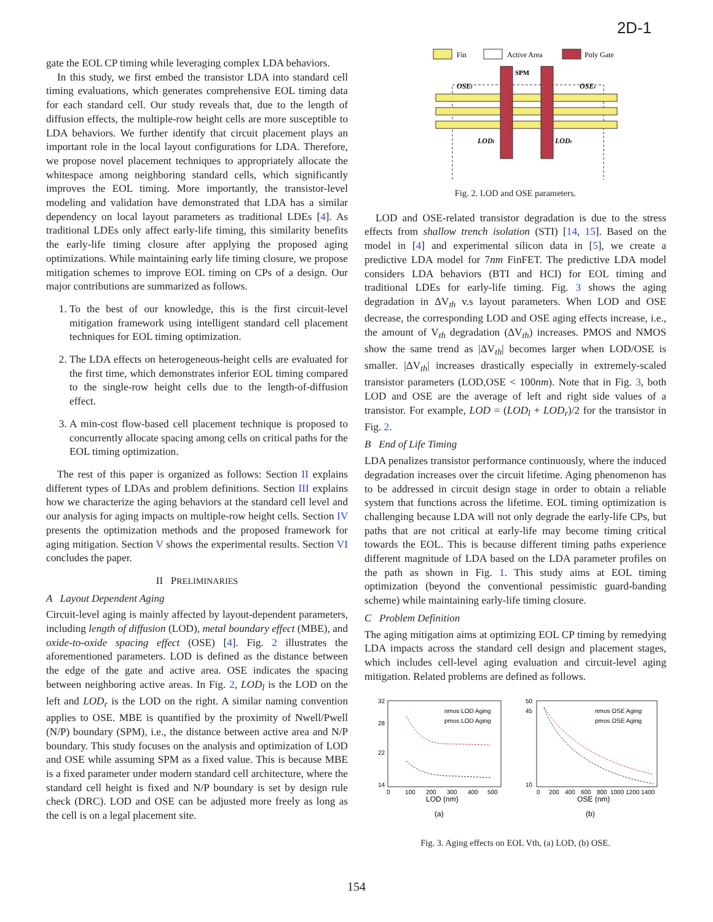2D-1
gate the EOL CP timing while leveraging complex LDA behaviors.
In this study, we first embed the transistor LDA into standard cell timing evaluations, which generates comprehensive EOL timing data for each standard cell. Our study reveals that, due to the length of diffusion effects, the multiple-row height cells are more susceptible to LDA behaviors. We further identify that circuit placement plays an important role in the local layout configurations for LDA. Therefore, we propose novel placement techniques to appropriately allocate the whitespace among neighboring standard cells, which significantly improves the EOL timing. More importantly, the transistor-level modeling and validation have demonstrated that LDA has a similar dependency on local layout parameters as traditional LDEs [4]. As traditional LDEs only affect early-life timing, this similarity benefits the early-life timing closure after applying the proposed aging optimizations. While maintaining early life timing closure, we propose mitigation schemes to improve EOL timing on CPs of a design. Our major contributions are summarized as follows.
1. To the best of our knowledge, this is the first circuit-level mitigation framework using intelligent standard cell placement techniques for EOL timing optimization.
2. The LDA effects on heterogeneous-height cells are evaluated for the first time, which demonstrates inferior EOL timing compared to the single-row height cells due to the length-of-diffusion effect.
3. A min-cost flow-based cell placement technique is proposed to concurrently allocate spacing among cells on critical paths for the EOL timing optimization.
The rest of this paper is organized as follows: Section II explains different types of LDAs and problem definitions. Section III explains how we characterize the aging behaviors at the standard cell level and our analysis for aging impacts on multiple-row height cells. Section IV presents the optimization methods and the proposed framework for aging mitigation. Section V shows the experimental results. Section VI concludes the paper.
II PRELIMINARIES
A Layout Dependent Aging
Circuit-level aging is mainly affected by layout-dependent parameters, including length of diffusion (LOD), metal boundary effect (MBE), and oxide-to-oxide spacing effect (OSE) [4]. Fig. 2 illustrates the aforementioned parameters. LOD is defined as the distance between the edge of the gate and active area. OSE indicates the spacing between neighboring active areas. In Fig. 2, LOD<sub>l</sub> is the LOD on the left and LOD<sub>r</sub> is the LOD on the right. A similar naming convention applies to OSE. MBE is quantified by the proximity of Nwell/Pwell (N/P) boundary (SPM), i.e., the distance between active area and N/P boundary. This study focuses on the analysis and optimization of LOD and OSE while assuming SPM as a fixed value. This is because MBE is a fixed parameter under modern standard cell architecture, where the standard cell height is fixed and N/P boundary is set by design rule check (DRC). LOD and OSE can be adjusted more freely as long as the cell is on a legal placement site.
Fin
Active Area
Poly Gate
OSEl
OSEr
SPM
LODl
LODr
Fig. 2. LOD and OSE parameters.
LOD and OSE-related transistor degradation is due to the stress effects from shallow trench isolation (STI) [14, 15]. Based on the model in [4] and experimental silicon data in [5], we create a predictive LDA model for 7nm FinFET. The predictive LDA model considers LDA behaviors (BTI and HCI) for EOL timing and traditional LDEs for early-life timing. Fig. 3 shows the aging degradation in ΔV<sub>th</sub> v.s layout parameters. When LOD and OSE decrease, the corresponding LOD and OSE aging effects increase, i.e., the amount of V<sub>th</sub> degradation (ΔV<sub>th</sub>) increases. PMOS and NMOS show the same trend as |ΔV<sub>th</sub>| becomes larger when LOD/OSE is smaller. |ΔV<sub>th</sub>| increases drastically especially in extremely-scaled transistor parameters (LOD,OSE < 100nm). Note that in Fig. 3, both LOD and OSE are the average of left and right side values of a transistor. For example, LOD = (LOD<sub>l</sub> + LOD<sub>r</sub>)/2 for the transistor in Fig. 2.
B End of Life Timing
LDA penalizes transistor performance continuously, where the induced degradation increases over the circuit lifetime. Aging phenomenon has to be addressed in circuit design stage in order to obtain a reliable system that functions across the lifetime. EOL timing optimization is challenging because LDA will not only degrade the early-life CPs, but paths that are not critical at early-life may become timing critical towards the EOL. This is because different timing paths experience different magnitude of LDA based on the LDA parameter profiles on the path as shown in Fig. 1. This study aims at EOL timing optimization (beyond the conventional pessimistic guard-banding scheme) while maintaining early-life timing closure.
C Problem Definition
The aging mitigation aims at optimizing EOL CP timing by remedying LDA impacts across the standard cell design and placement stages, which includes cell-level aging evaluation and circuit-level aging mitigation. Related problems are defined as follows.
32
28
22
14
0
100
200
300
400
500
LOD (nm)
(a)
nmos LOD Aging
pmos LOD Aging
50
45
10
0
200
400
600
800
1000 1200 1400
OSE (nm)
(b)
nmos OSE Aging
pmos OSE Aging
Fig. 3. Aging effects on EOL Vth, (a) LOD, (b) OSE.
154